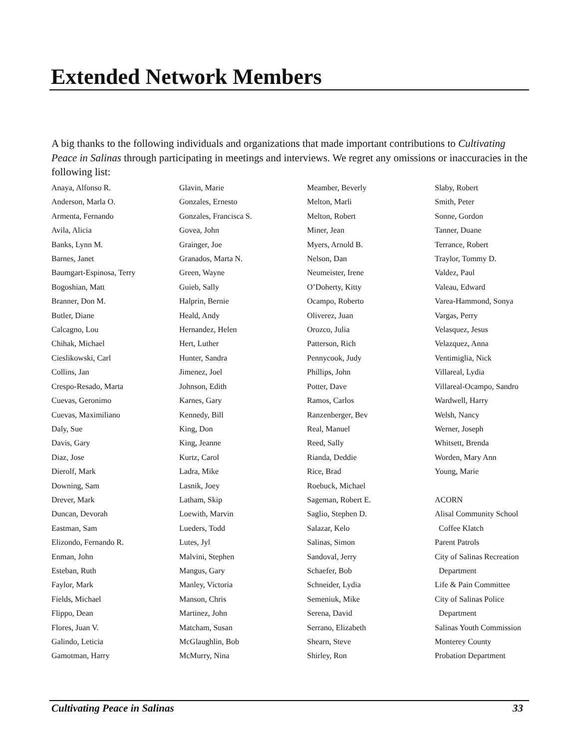Extended Network Members
A big thanks to the following individuals and organizations that made important contributions to Cultivating Peace in Salinas through participating in meetings and interviews. We regret any omissions or inaccuracies in the following list:
Anaya, Alfonso R.
Anderson, Marla O.
Armenta, Fernando
Avila, Alicia
Banks, Lynn M.
Barnes, Janet
Baumgart-Espinosa, Terry
Bogoshian, Matt
Branner, Don M.
Butler, Diane
Calcagno, Lou
Chihak, Michael
Cieslikowski, Carl
Collins, Jan
Crespo-Resado, Marta
Cuevas, Geronimo
Cuevas, Maximiliano
Daly, Sue
Davis, Gary
Diaz, Jose
Dierolf, Mark
Downing, Sam
Drever, Mark
Duncan, Devorah
Eastman, Sam
Elizondo, Fernando R.
Enman, John
Esteban, Ruth
Faylor, Mark
Fields, Michael
Flippo, Dean
Flores, Juan V.
Galindo, Leticia
Gamotman, Harry
Glavin, Marie
Gonzales, Ernesto
Gonzales, Francisca S.
Govea, John
Grainger, Joe
Granados, Marta N.
Green, Wayne
Guieb, Sally
Halprin, Bernie
Heald, Andy
Hernandez, Helen
Hert, Luther
Hunter, Sandra
Jimenez, Joel
Johnson, Edith
Karnes, Gary
Kennedy, Bill
King, Don
King, Jeanne
Kurtz, Carol
Ladra, Mike
Lasnik, Joey
Latham, Skip
Loewith, Marvin
Lueders, Todd
Lutes, Jyl
Malvini, Stephen
Mangus, Gary
Manley, Victoria
Manson, Chris
Martinez, John
Matcham, Susan
McGlaughlin, Bob
McMurry, Nina
Meamber, Beverly
Melton, Marli
Melton, Robert
Miner, Jean
Myers, Arnold B.
Nelson, Dan
Neumeister, Irene
O’Doherty, Kitty
Ocampo, Roberto
Oliverez, Juan
Orozco, Julia
Patterson, Rich
Pennycook, Judy
Phillips, John
Potter, Dave
Ramos, Carlos
Ranzenberger, Bev
Real, Manuel
Reed, Sally
Rianda, Deddie
Rice, Brad
Roebuck, Michael
Sageman, Robert E.
Saglio, Stephen D.
Salazar, Kelo
Salinas, Simon
Sandoval, Jerry
Schaefer, Bob
Schneider, Lydia
Semeniuk, Mike
Serena, David
Serrano, Elizabeth
Shearn, Steve
Shirley, Ron
Slaby, Robert
Smith, Peter
Sonne, Gordon
Tanner, Duane
Terrance, Robert
Traylor, Tommy D.
Valdez, Paul
Valeau, Edward
Varea-Hammond, Sonya
Vargas, Perry
Velasquez, Jesus
Velazquez, Anna
Ventimiglia, Nick
Villareal, Lydia
Villareal-Ocampo, Sandro
Wardwell, Harry
Welsh, Nancy
Werner, Joseph
Whitsett, Brenda
Worden, Mary Ann
Young, Marie
ACORN
Alisal Community School
Coffee Klatch
Parent Patrols
City of Salinas Recreation
Department
Life & Pain Committee
City of Salinas Police
Department
Salinas Youth Commission
Monterey County
Probation Department
Cultivating Peace in Salinas 33